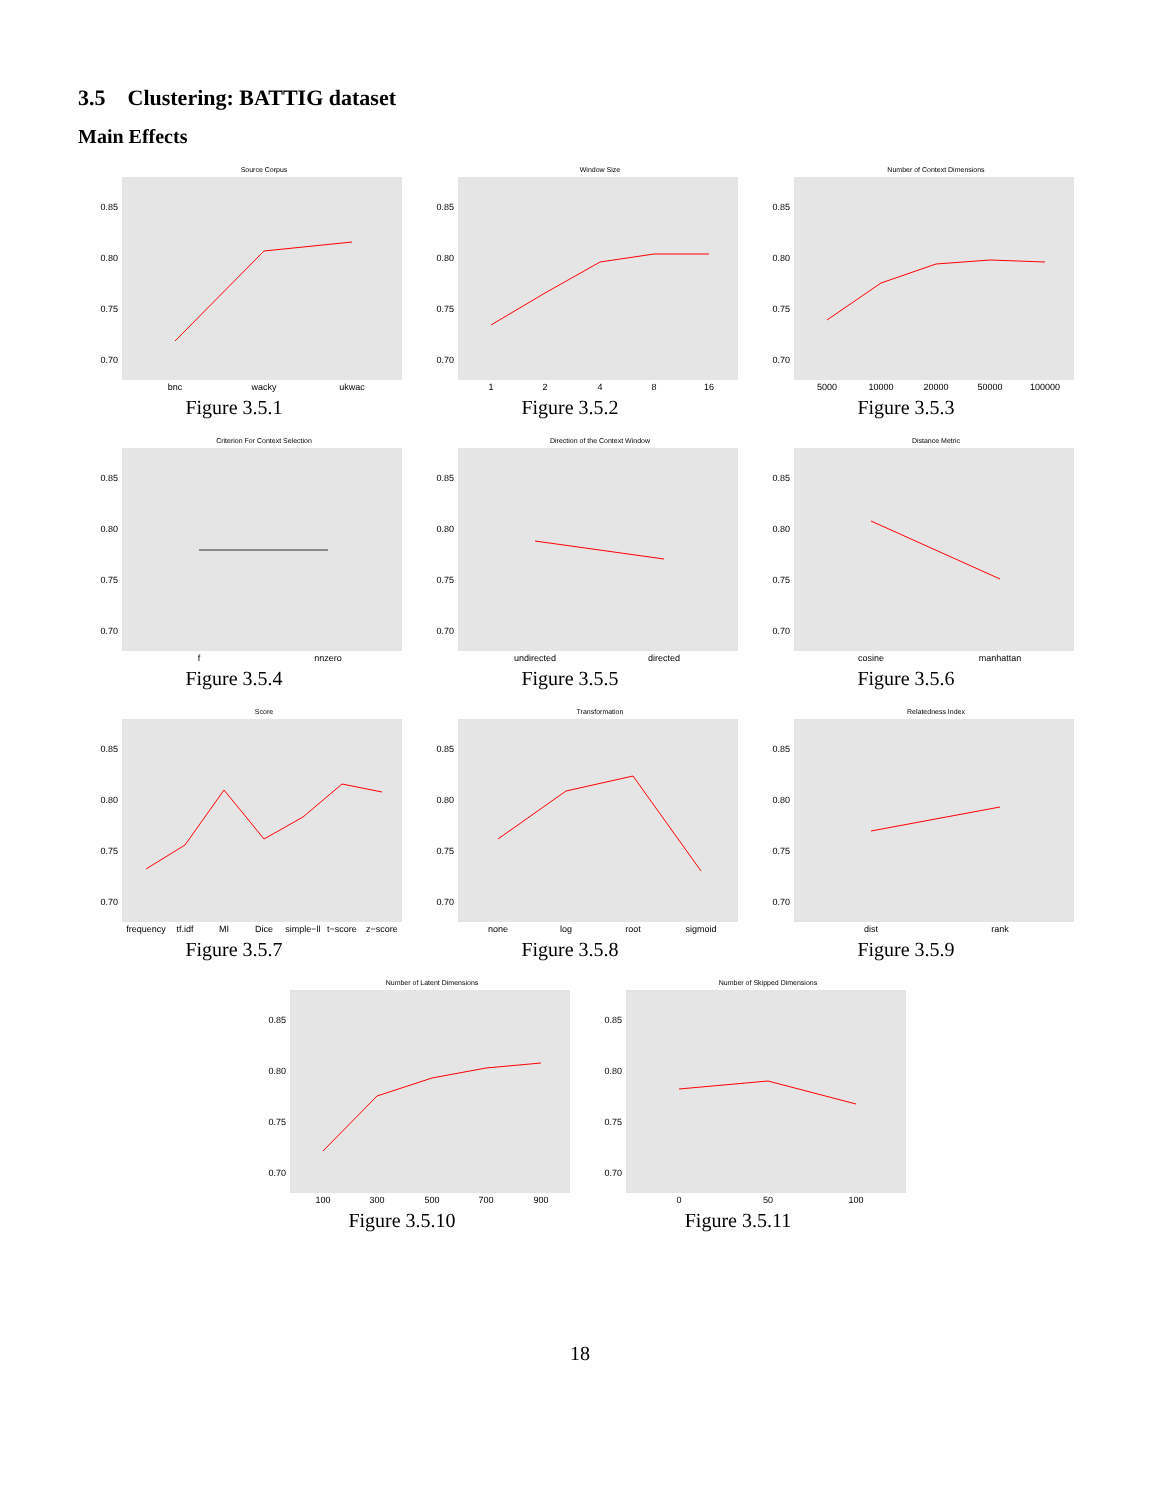3.5 Clustering: BATTIG dataset
Main Effects
Source Corpus
0.85
0.80
0.75
0.70
bnc
wacky
ukwac
Figure 3.5.1
Window Size
0.85
0.80
0.75
0.70
1
2
4
8
16
Figure 3.5.2
Number of Context Dimensions
0.85
0.80
0.75
0.70
5000
10000
20000
50000
100000
Figure 3.5.3
Criterion For Context Selection
0.85
0.80
0.75
0.70
f
nnzero
Figure 3.5.4
Direction of the Context Window
0.85
0.80
0.75
0.70
undirected
directed
Figure 3.5.5
Distance Metric
0.85
0.80
0.75
0.70
cosine
manhattan
Figure 3.5.6
Score
0.85
0.80
0.75
0.70
frequency
tf.idf
MI
Dice
simple−ll
t−score
z−score
Figure 3.5.7
Transformation
0.85
0.80
0.75
0.70
none
log
root
sigmoid
Figure 3.5.8
Relatedness Index
0.85
0.80
0.75
0.70
dist
rank
Figure 3.5.9
Number of Latent Dimensions
0.85
0.80
0.75
0.70
100
300
500
700
900
Figure 3.5.10
Number of Skipped Dimensions
0.85
0.80
0.75
0.70
0
50
100
Figure 3.5.11
18